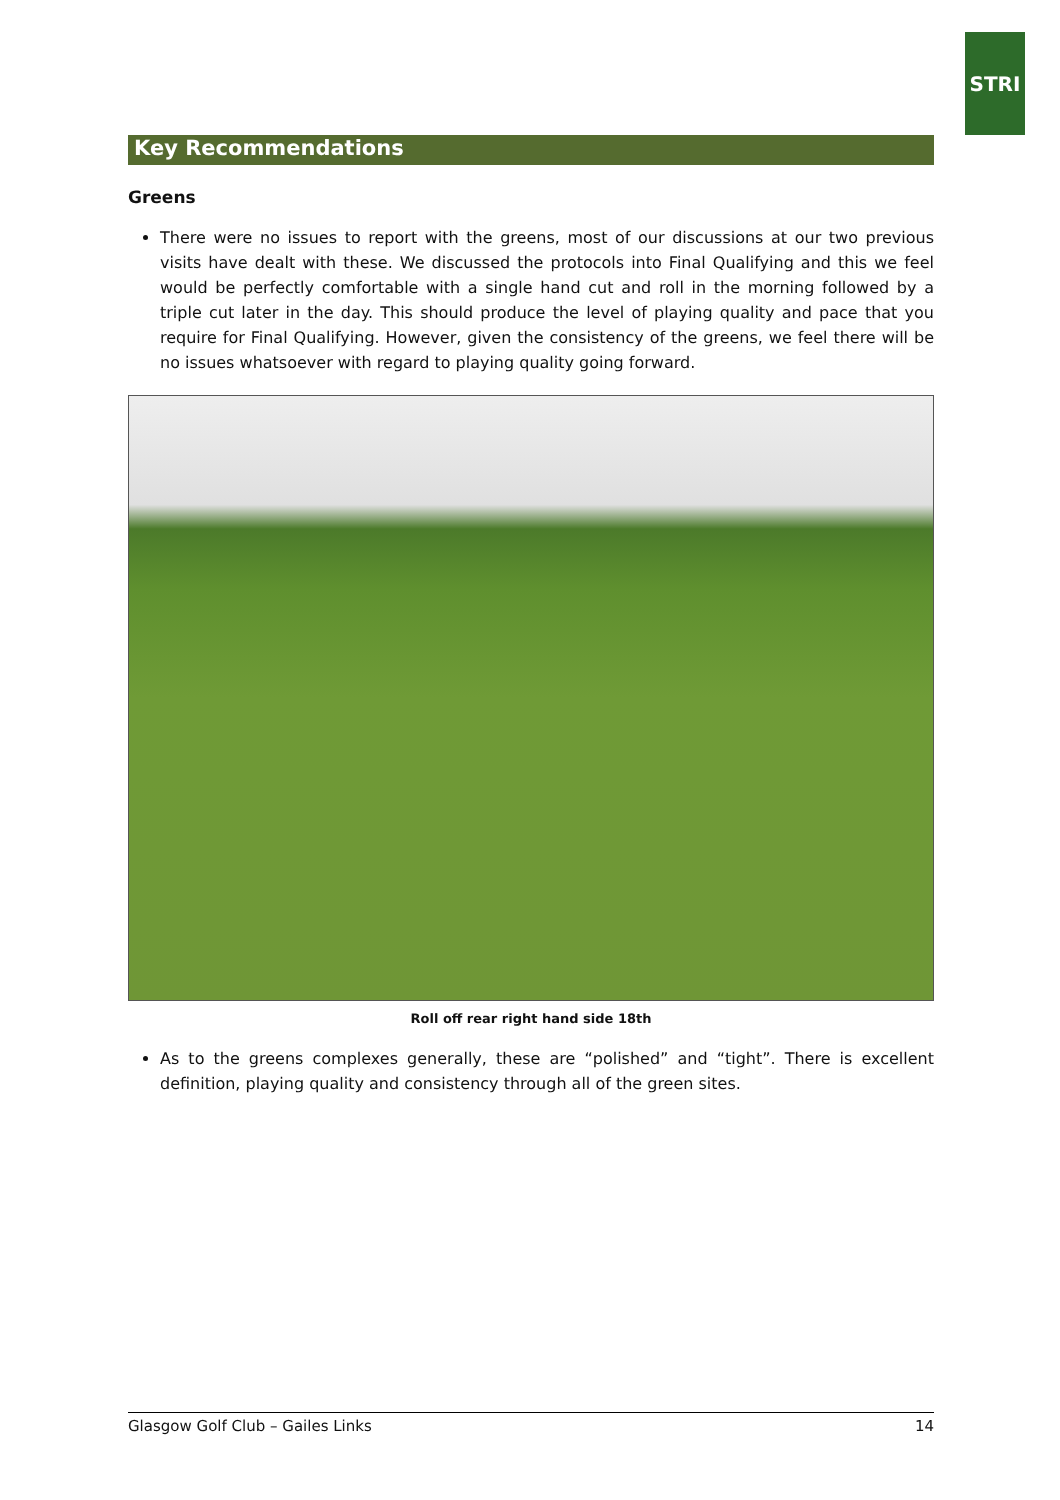STRI
Key Recommendations
Greens
There were no issues to report with the greens, most of our discussions at our two previous visits have dealt with these. We discussed the protocols into Final Qualifying and this we feel would be perfectly comfortable with a single hand cut and roll in the morning followed by a triple cut later in the day. This should produce the level of playing quality and pace that you require for Final Qualifying. However, given the consistency of the greens, we feel there will be no issues whatsoever with regard to playing quality going forward.
Roll off rear right hand side 18th
As to the greens complexes generally, these are “polished” and “tight”. There is excellent definition, playing quality and consistency through all of the green sites.
Glasgow Golf Club – Gailes Links 14